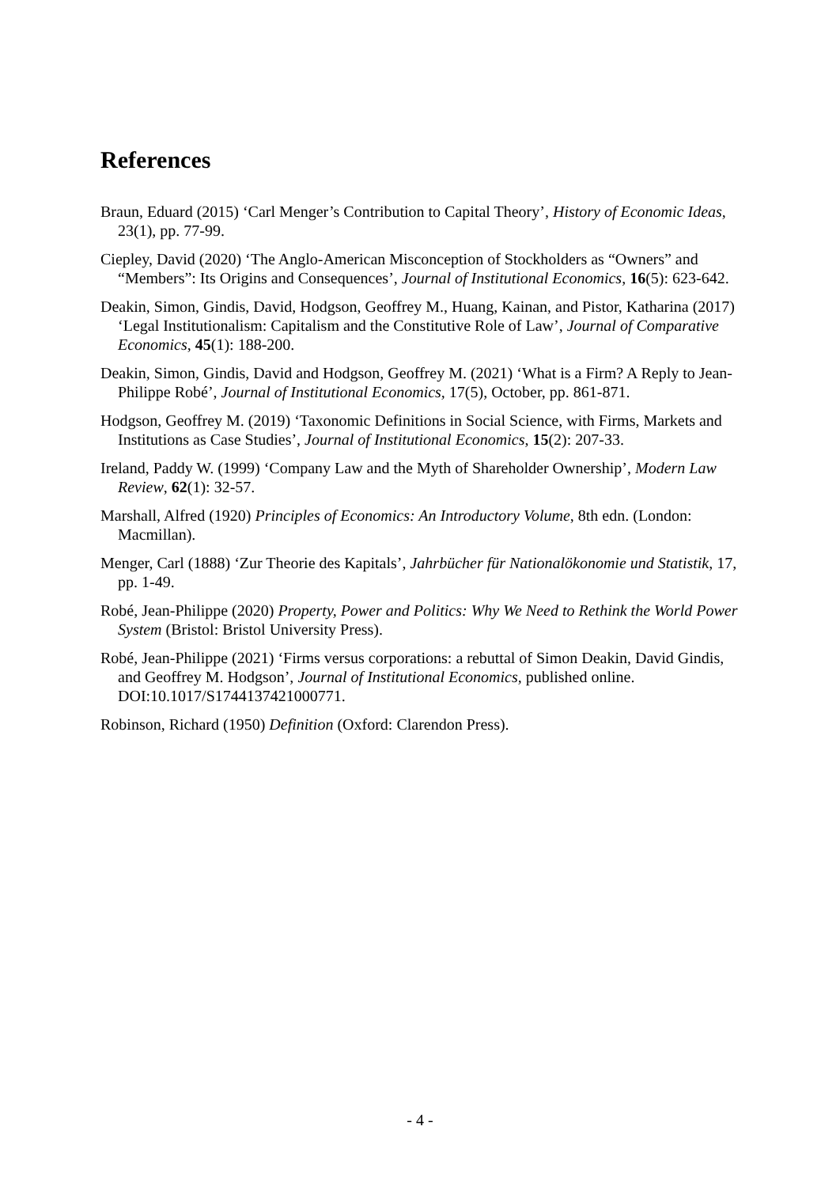References
Braun, Eduard (2015) ‘Carl Menger’s Contribution to Capital Theory’, History of Economic Ideas, 23(1), pp. 77-99.
Ciepley, David (2020) ‘The Anglo-American Misconception of Stockholders as “Owners” and “Members”: Its Origins and Consequences’, Journal of Institutional Economics, 16(5): 623-642.
Deakin, Simon, Gindis, David, Hodgson, Geoffrey M., Huang, Kainan, and Pistor, Katharina (2017) ‘Legal Institutionalism: Capitalism and the Constitutive Role of Law’, Journal of Comparative Economics, 45(1): 188-200.
Deakin, Simon, Gindis, David and Hodgson, Geoffrey M. (2021) ‘What is a Firm? A Reply to Jean-Philippe Robé’, Journal of Institutional Economics, 17(5), October, pp. 861-871.
Hodgson, Geoffrey M. (2019) ‘Taxonomic Definitions in Social Science, with Firms, Markets and Institutions as Case Studies’, Journal of Institutional Economics, 15(2): 207-33.
Ireland, Paddy W. (1999) ‘Company Law and the Myth of Shareholder Ownership’, Modern Law Review, 62(1): 32-57.
Marshall, Alfred (1920) Principles of Economics: An Introductory Volume, 8th edn. (London: Macmillan).
Menger, Carl (1888) ‘Zur Theorie des Kapitals’, Jahrbücher für Nationalökonomie und Statistik, 17, pp. 1-49.
Robé, Jean-Philippe (2020) Property, Power and Politics: Why We Need to Rethink the World Power System (Bristol: Bristol University Press).
Robé, Jean-Philippe (2021) ‘Firms versus corporations: a rebuttal of Simon Deakin, David Gindis, and Geoffrey M. Hodgson’, Journal of Institutional Economics, published online. DOI:10.1017/S1744137421000771.
Robinson, Richard (1950) Definition (Oxford: Clarendon Press).
- 4 -